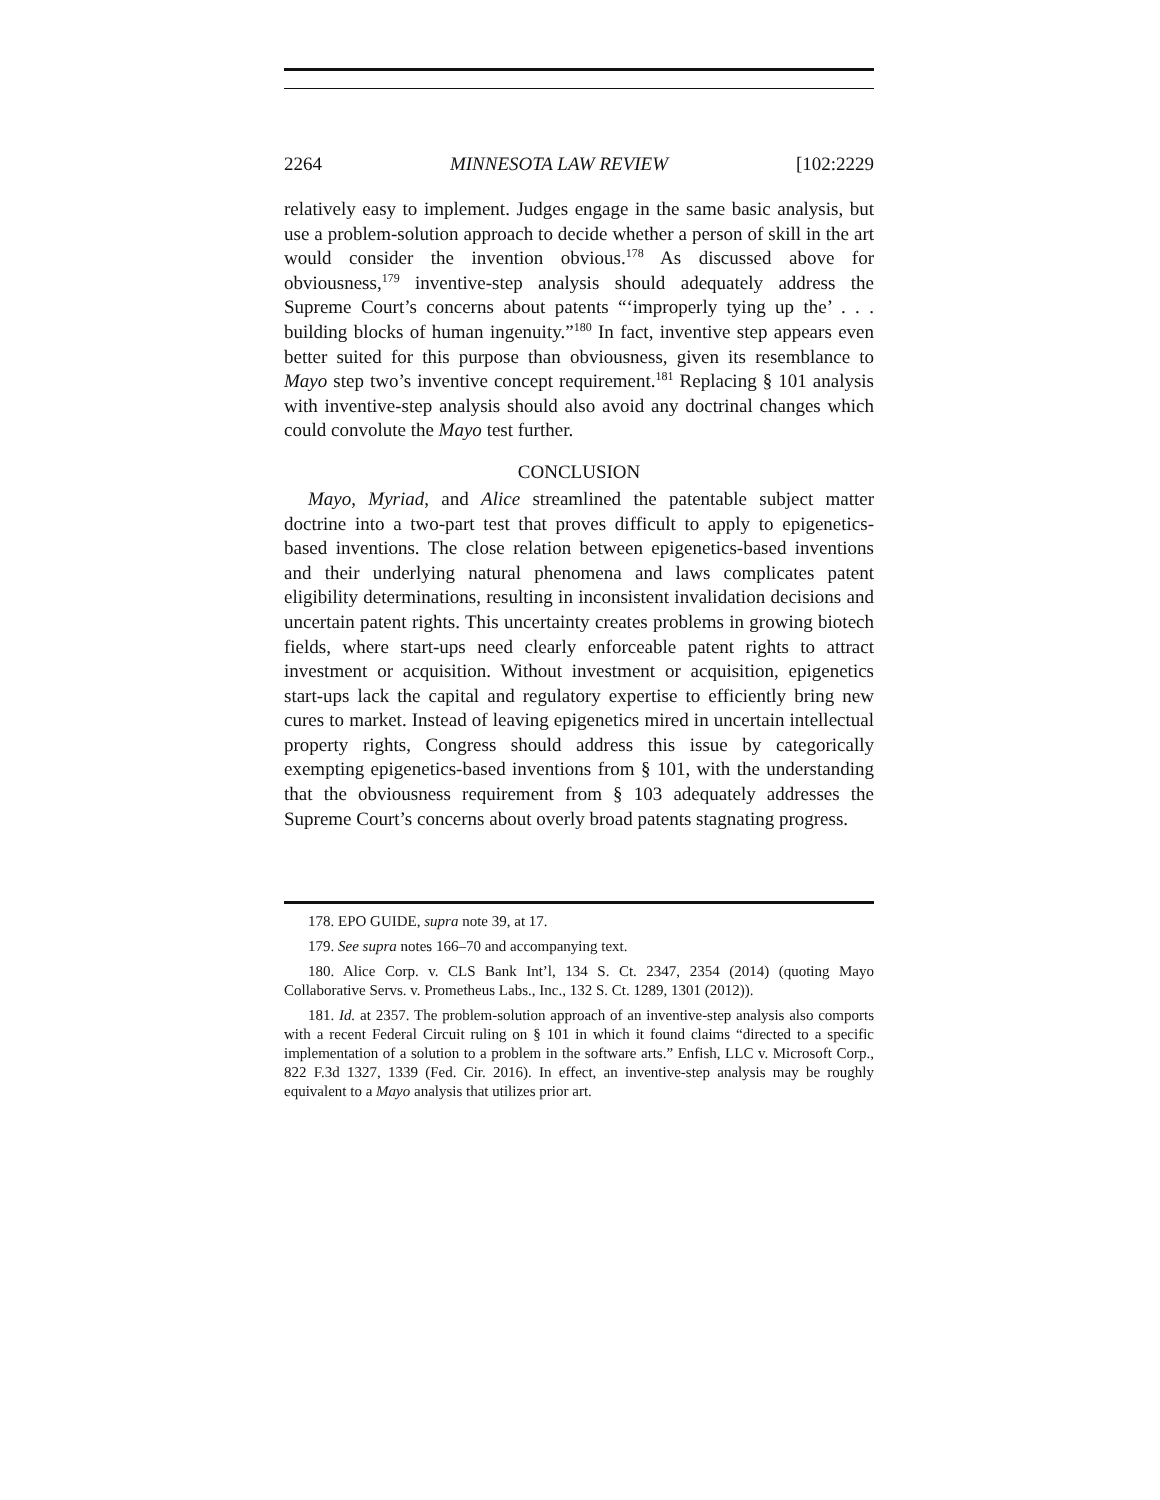2264 MINNESOTA LAW REVIEW [102:2229
relatively easy to implement. Judges engage in the same basic analysis, but use a problem-solution approach to decide whether a person of skill in the art would consider the invention obvious.<sup>178</sup> As discussed above for obviousness,<sup>179</sup> inventive-step analysis should adequately address the Supreme Court’s concerns about patents “‘improperly tying up the’ . . . building blocks of human ingenuity.”<sup>180</sup> In fact, inventive step appears even better suited for this purpose than obviousness, given its resemblance to Mayo step two’s inventive concept requirement.<sup>181</sup> Replacing § 101 analysis with inventive-step analysis should also avoid any doctrinal changes which could convolute the Mayo test further.
CONCLUSION
Mayo, Myriad, and Alice streamlined the patentable subject matter doctrine into a two-part test that proves difficult to apply to epigenetics-based inventions. The close relation between epigenetics-based inventions and their underlying natural phenomena and laws complicates patent eligibility determinations, resulting in inconsistent invalidation decisions and uncertain patent rights. This uncertainty creates problems in growing biotech fields, where start-ups need clearly enforceable patent rights to attract investment or acquisition. Without investment or acquisition, epigenetics start-ups lack the capital and regulatory expertise to efficiently bring new cures to market. Instead of leaving epigenetics mired in uncertain intellectual property rights, Congress should address this issue by categorically exempting epigenetics-based inventions from § 101, with the understanding that the obviousness requirement from § 103 adequately addresses the Supreme Court’s concerns about overly broad patents stagnating progress.
178. EPO GUIDE, supra note 39, at 17.
179. See supra notes 166–70 and accompanying text.
180. Alice Corp. v. CLS Bank Int’l, 134 S. Ct. 2347, 2354 (2014) (quoting Mayo Collaborative Servs. v. Prometheus Labs., Inc., 132 S. Ct. 1289, 1301 (2012)).
181. Id. at 2357. The problem-solution approach of an inventive-step analysis also comports with a recent Federal Circuit ruling on § 101 in which it found claims “directed to a specific implementation of a solution to a problem in the software arts.” Enfish, LLC v. Microsoft Corp., 822 F.3d 1327, 1339 (Fed. Cir. 2016). In effect, an inventive-step analysis may be roughly equivalent to a Mayo analysis that utilizes prior art.